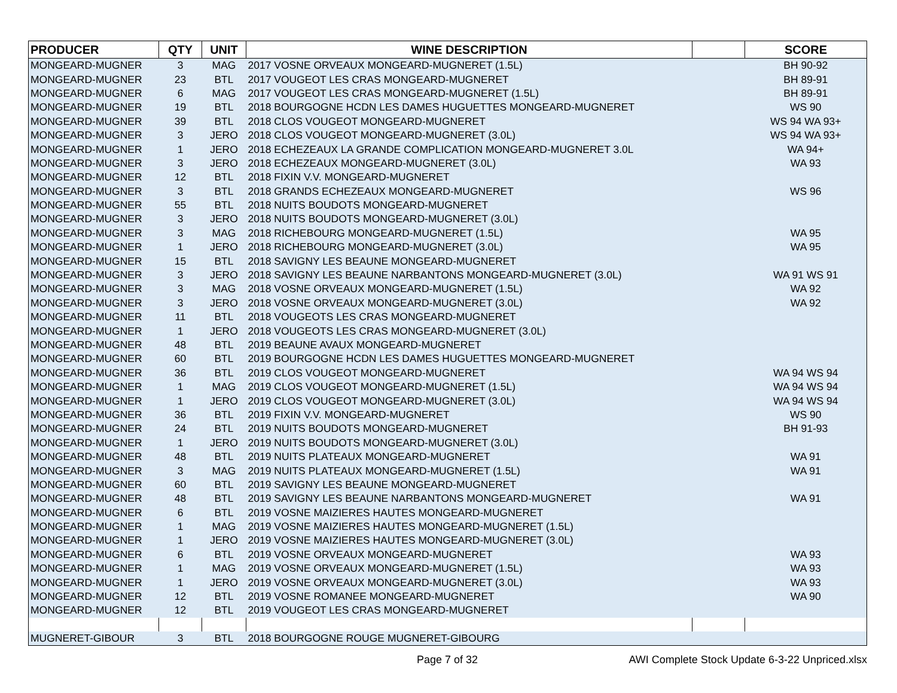| PRODUCER | QTY | UNIT | WINE DESCRIPTION | | SCORE |
| --- | --- | --- | --- | --- | --- |
| MONGEARD-MUGNER | 3 | MAG | 2017 VOSNE ORVEAUX MONGEARD-MUGNERET (1.5L) | | BH 90-92 |
| MONGEARD-MUGNER | 23 | BTL | 2017 VOUGEOT LES CRAS MONGEARD-MUGNERET | | BH 89-91 |
| MONGEARD-MUGNER | 6 | MAG | 2017 VOUGEOT LES CRAS MONGEARD-MUGNERET (1.5L) | | BH 89-91 |
| MONGEARD-MUGNER | 19 | BTL | 2018 BOURGOGNE HCDN LES DAMES HUGUETTES MONGEARD-MUGNERET | | WS 90 |
| MONGEARD-MUGNER | 39 | BTL | 2018 CLOS VOUGEOT MONGEARD-MUGNERET | | WS 94 WA 93+ |
| MONGEARD-MUGNER | 3 | JERO | 2018 CLOS VOUGEOT MONGEARD-MUGNERET (3.0L) | | WS 94 WA 93+ |
| MONGEARD-MUGNER | 1 | JERO | 2018 ECHEZEAUX LA GRANDE COMPLICATION MONGEARD-MUGNERET 3.0L | | WA 94+ |
| MONGEARD-MUGNER | 3 | JERO | 2018 ECHEZEAUX MONGEARD-MUGNERET (3.0L) | | WA 93 |
| MONGEARD-MUGNER | 12 | BTL | 2018 FIXIN V.V. MONGEARD-MUGNERET | | |
| MONGEARD-MUGNER | 3 | BTL | 2018 GRANDS ECHEZEAUX MONGEARD-MUGNERET | | WS 96 |
| MONGEARD-MUGNER | 55 | BTL | 2018 NUITS BOUDOTS MONGEARD-MUGNERET | | |
| MONGEARD-MUGNER | 3 | JERO | 2018 NUITS BOUDOTS MONGEARD-MUGNERET (3.0L) | | |
| MONGEARD-MUGNER | 3 | MAG | 2018 RICHEBOURG MONGEARD-MUGNERET (1.5L) | | WA 95 |
| MONGEARD-MUGNER | 1 | JERO | 2018 RICHEBOURG MONGEARD-MUGNERET (3.0L) | | WA 95 |
| MONGEARD-MUGNER | 15 | BTL | 2018 SAVIGNY LES BEAUNE MONGEARD-MUGNERET | | |
| MONGEARD-MUGNER | 3 | JERO | 2018 SAVIGNY LES BEAUNE NARBANTONS MONGEARD-MUGNERET (3.0L) | | WA 91 WS 91 |
| MONGEARD-MUGNER | 3 | MAG | 2018 VOSNE ORVEAUX MONGEARD-MUGNERET (1.5L) | | WA 92 |
| MONGEARD-MUGNER | 3 | JERO | 2018 VOSNE ORVEAUX MONGEARD-MUGNERET (3.0L) | | WA 92 |
| MONGEARD-MUGNER | 11 | BTL | 2018 VOUGEOTS LES CRAS MONGEARD-MUGNERET | | |
| MONGEARD-MUGNER | 1 | JERO | 2018 VOUGEOTS LES CRAS MONGEARD-MUGNERET (3.0L) | | |
| MONGEARD-MUGNER | 48 | BTL | 2019 BEAUNE AVAUX MONGEARD-MUGNERET | | |
| MONGEARD-MUGNER | 60 | BTL | 2019 BOURGOGNE HCDN LES DAMES HUGUETTES MONGEARD-MUGNERET | | |
| MONGEARD-MUGNER | 36 | BTL | 2019 CLOS VOUGEOT MONGEARD-MUGNERET | | WA 94 WS 94 |
| MONGEARD-MUGNER | 1 | MAG | 2019 CLOS VOUGEOT MONGEARD-MUGNERET (1.5L) | | WA 94 WS 94 |
| MONGEARD-MUGNER | 1 | JERO | 2019 CLOS VOUGEOT MONGEARD-MUGNERET (3.0L) | | WA 94 WS 94 |
| MONGEARD-MUGNER | 36 | BTL | 2019 FIXIN V.V. MONGEARD-MUGNERET | | WS 90 |
| MONGEARD-MUGNER | 24 | BTL | 2019 NUITS BOUDOTS MONGEARD-MUGNERET | | BH 91-93 |
| MONGEARD-MUGNER | 1 | JERO | 2019 NUITS BOUDOTS MONGEARD-MUGNERET (3.0L) | | |
| MONGEARD-MUGNER | 48 | BTL | 2019 NUITS PLATEAUX MONGEARD-MUGNERET | | WA 91 |
| MONGEARD-MUGNER | 3 | MAG | 2019 NUITS PLATEAUX MONGEARD-MUGNERET (1.5L) | | WA 91 |
| MONGEARD-MUGNER | 60 | BTL | 2019 SAVIGNY LES BEAUNE MONGEARD-MUGNERET | | |
| MONGEARD-MUGNER | 48 | BTL | 2019 SAVIGNY LES BEAUNE NARBANTONS MONGEARD-MUGNERET | | WA 91 |
| MONGEARD-MUGNER | 6 | BTL | 2019 VOSNE MAIZIERES HAUTES MONGEARD-MUGNERET | | |
| MONGEARD-MUGNER | 1 | MAG | 2019 VOSNE MAIZIERES HAUTES MONGEARD-MUGNERET (1.5L) | | |
| MONGEARD-MUGNER | 1 | JERO | 2019 VOSNE MAIZIERES HAUTES MONGEARD-MUGNERET (3.0L) | | |
| MONGEARD-MUGNER | 6 | BTL | 2019 VOSNE ORVEAUX MONGEARD-MUGNERET | | WA 93 |
| MONGEARD-MUGNER | 1 | MAG | 2019 VOSNE ORVEAUX MONGEARD-MUGNERET (1.5L) | | WA 93 |
| MONGEARD-MUGNER | 1 | JERO | 2019 VOSNE ORVEAUX MONGEARD-MUGNERET (3.0L) | | WA 93 |
| MONGEARD-MUGNER | 12 | BTL | 2019 VOSNE ROMANEE MONGEARD-MUGNERET | | WA 90 |
| MONGEARD-MUGNER | 12 | BTL | 2019 VOUGEOT LES CRAS MONGEARD-MUGNERET | | |
| MUGNERET-GIBOUR | 3 | BTL | 2018 BOURGOGNE ROUGE MUGNERET-GIBOURG | | |
Page 7 of 32 AWI Complete Stock Update 6-3-22 Unpriced.xlsx